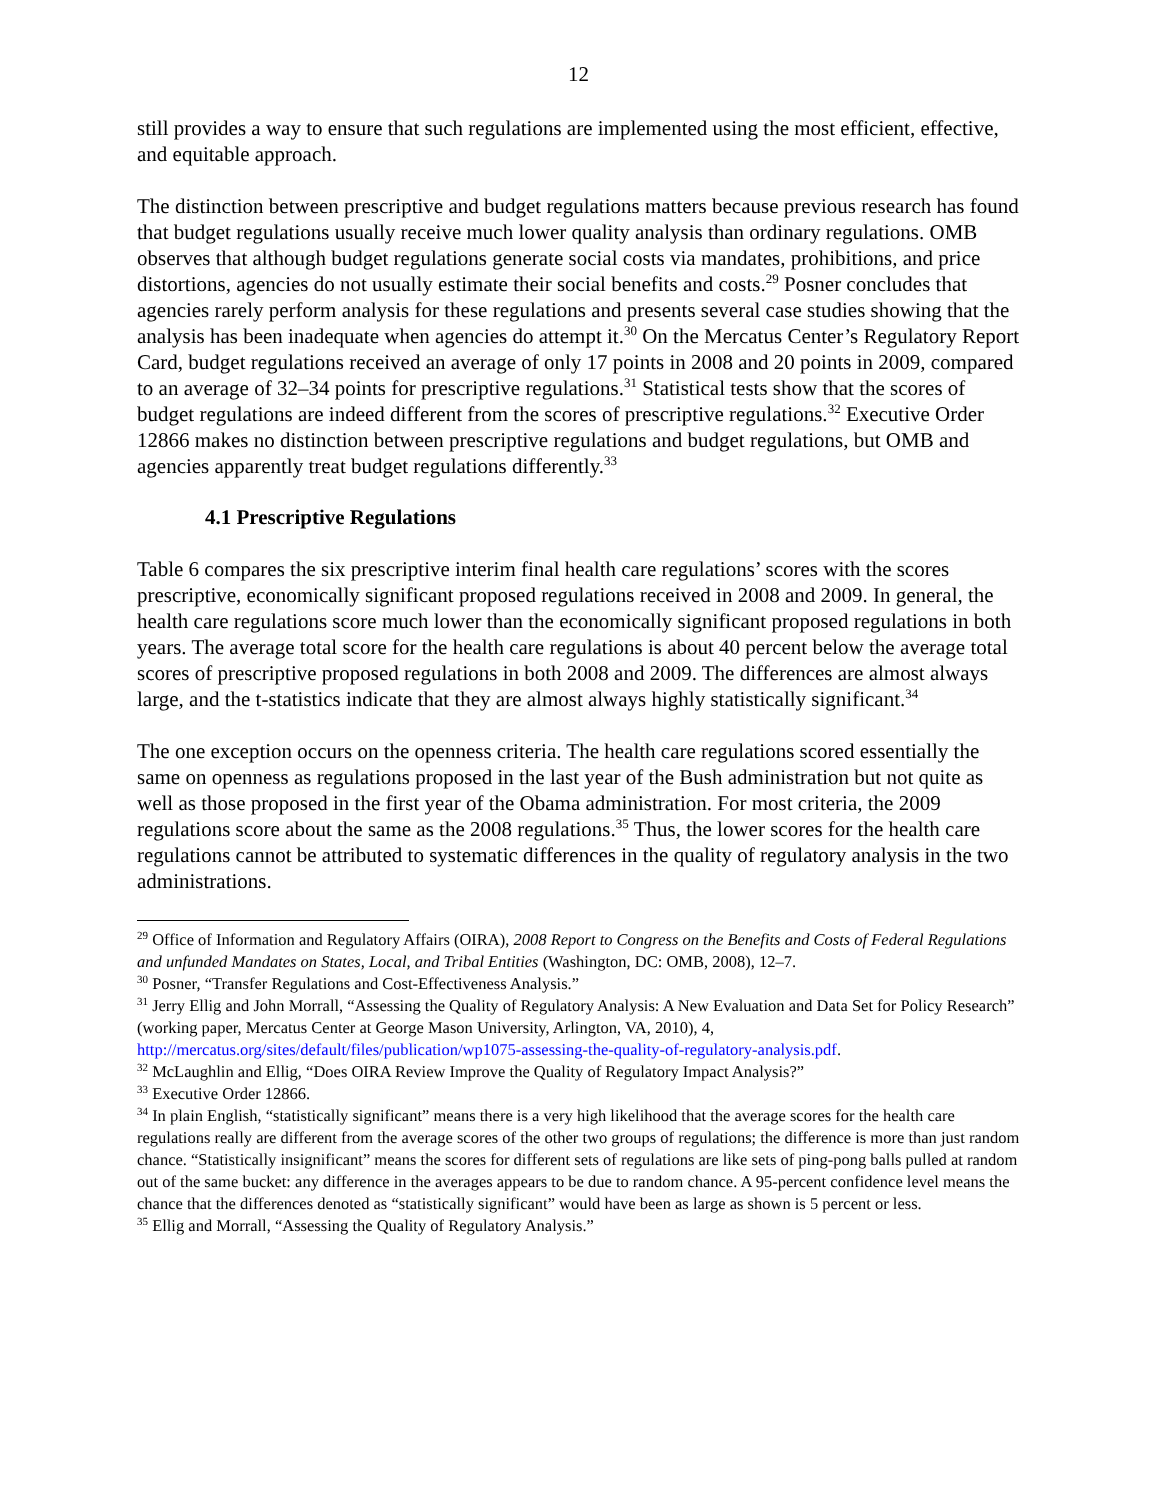12
still provides a way to ensure that such regulations are implemented using the most efficient, effective, and equitable approach.
The distinction between prescriptive and budget regulations matters because previous research has found that budget regulations usually receive much lower quality analysis than ordinary regulations. OMB observes that although budget regulations generate social costs via mandates, prohibitions, and price distortions, agencies do not usually estimate their social benefits and costs.<sup>29</sup> Posner concludes that agencies rarely perform analysis for these regulations and presents several case studies showing that the analysis has been inadequate when agencies do attempt it.<sup>30</sup> On the Mercatus Center’s Regulatory Report Card, budget regulations received an average of only 17 points in 2008 and 20 points in 2009, compared to an average of 32–34 points for prescriptive regulations.<sup>31</sup> Statistical tests show that the scores of budget regulations are indeed different from the scores of prescriptive regulations.<sup>32</sup> Executive Order 12866 makes no distinction between prescriptive regulations and budget regulations, but OMB and agencies apparently treat budget regulations differently.<sup>33</sup>
4.1 Prescriptive Regulations
Table 6 compares the six prescriptive interim final health care regulations’ scores with the scores prescriptive, economically significant proposed regulations received in 2008 and 2009. In general, the health care regulations score much lower than the economically significant proposed regulations in both years. The average total score for the health care regulations is about 40 percent below the average total scores of prescriptive proposed regulations in both 2008 and 2009. The differences are almost always large, and the t-statistics indicate that they are almost always highly statistically significant.<sup>34</sup>
The one exception occurs on the openness criteria. The health care regulations scored essentially the same on openness as regulations proposed in the last year of the Bush administration but not quite as well as those proposed in the first year of the Obama administration. For most criteria, the 2009 regulations score about the same as the 2008 regulations.<sup>35</sup> Thus, the lower scores for the health care regulations cannot be attributed to systematic differences in the quality of regulatory analysis in the two administrations.
<sup>29</sup> Office of Information and Regulatory Affairs (OIRA), 2008 Report to Congress on the Benefits and Costs of Federal Regulations and unfunded Mandates on States, Local, and Tribal Entities (Washington, DC: OMB, 2008), 12–7.
<sup>30</sup> Posner, “Transfer Regulations and Cost-Effectiveness Analysis.”
<sup>31</sup> Jerry Ellig and John Morrall, “Assessing the Quality of Regulatory Analysis: A New Evaluation and Data Set for Policy Research” (working paper, Mercatus Center at George Mason University, Arlington, VA, 2010), 4, http://mercatus.org/sites/default/files/publication/wp1075-assessing-the-quality-of-regulatory-analysis.pdf.
<sup>32</sup> McLaughlin and Ellig, “Does OIRA Review Improve the Quality of Regulatory Impact Analysis?”
<sup>33</sup> Executive Order 12866.
<sup>34</sup> In plain English, “statistically significant” means there is a very high likelihood that the average scores for the health care regulations really are different from the average scores of the other two groups of regulations; the difference is more than just random chance. “Statistically insignificant” means the scores for different sets of regulations are like sets of ping-pong balls pulled at random out of the same bucket: any difference in the averages appears to be due to random chance. A 95-percent confidence level means the chance that the differences denoted as “statistically significant” would have been as large as shown is 5 percent or less.
<sup>35</sup> Ellig and Morrall, “Assessing the Quality of Regulatory Analysis.”